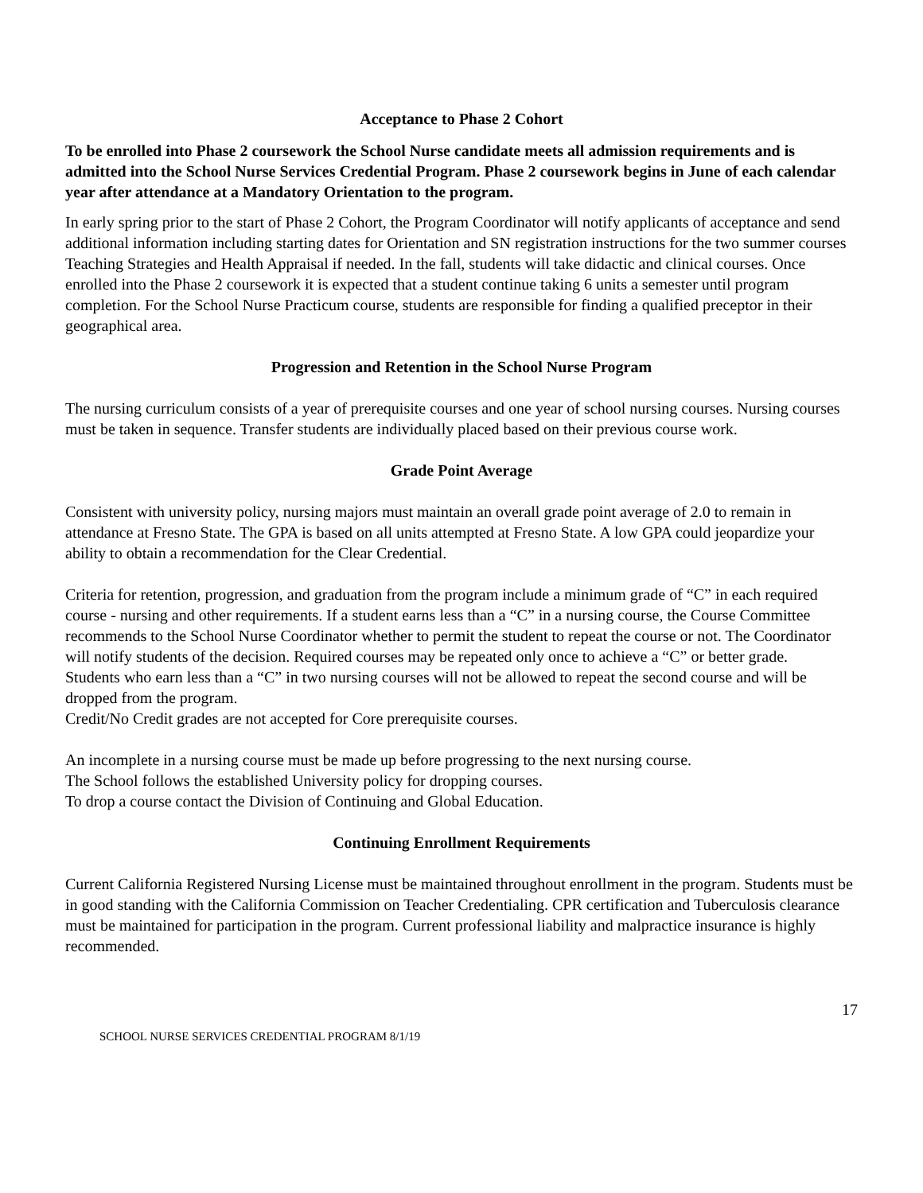Acceptance to Phase 2 Cohort
To be enrolled into Phase 2 coursework the School Nurse candidate meets all admission requirements and is admitted into the School Nurse Services Credential Program. Phase 2 coursework begins in June of each calendar year after attendance at a Mandatory Orientation to the program.
In early spring prior to the start of Phase 2 Cohort, the Program Coordinator will notify applicants of acceptance and send additional information including starting dates for Orientation and SN registration instructions for the two summer courses Teaching Strategies and Health Appraisal if needed. In the fall, students will take didactic and clinical courses. Once enrolled into the Phase 2 coursework it is expected that a student continue taking 6 units a semester until program completion. For the School Nurse Practicum course, students are responsible for finding a qualified preceptor in their geographical area.
Progression and Retention in the School Nurse Program
The nursing curriculum consists of a year of prerequisite courses and one year of school nursing courses. Nursing courses must be taken in sequence. Transfer students are individually placed based on their previous course work.
Grade Point Average
Consistent with university policy, nursing majors must maintain an overall grade point average of 2.0 to remain in attendance at Fresno State. The GPA is based on all units attempted at Fresno State. A low GPA could jeopardize your ability to obtain a recommendation for the Clear Credential.
Criteria for retention, progression, and graduation from the program include a minimum grade of “C” in each required course - nursing and other requirements. If a student earns less than a “C” in a nursing course, the Course Committee recommends to the School Nurse Coordinator whether to permit the student to repeat the course or not. The Coordinator will notify students of the decision. Required courses may be repeated only once to achieve a “C” or better grade.
Students who earn less than a “C” in two nursing courses will not be allowed to repeat the second course and will be dropped from the program.
Credit/No Credit grades are not accepted for Core prerequisite courses.
An incomplete in a nursing course must be made up before progressing to the next nursing course.
The School follows the established University policy for dropping courses.
To drop a course contact the Division of Continuing and Global Education.
Continuing Enrollment Requirements
Current California Registered Nursing License must be maintained throughout enrollment in the program. Students must be in good standing with the California Commission on Teacher Credentialing. CPR certification and Tuberculosis clearance must be maintained for participation in the program. Current professional liability and malpractice insurance is highly recommended.
17
SCHOOL NURSE SERVICES CREDENTIAL PROGRAM 8/1/19